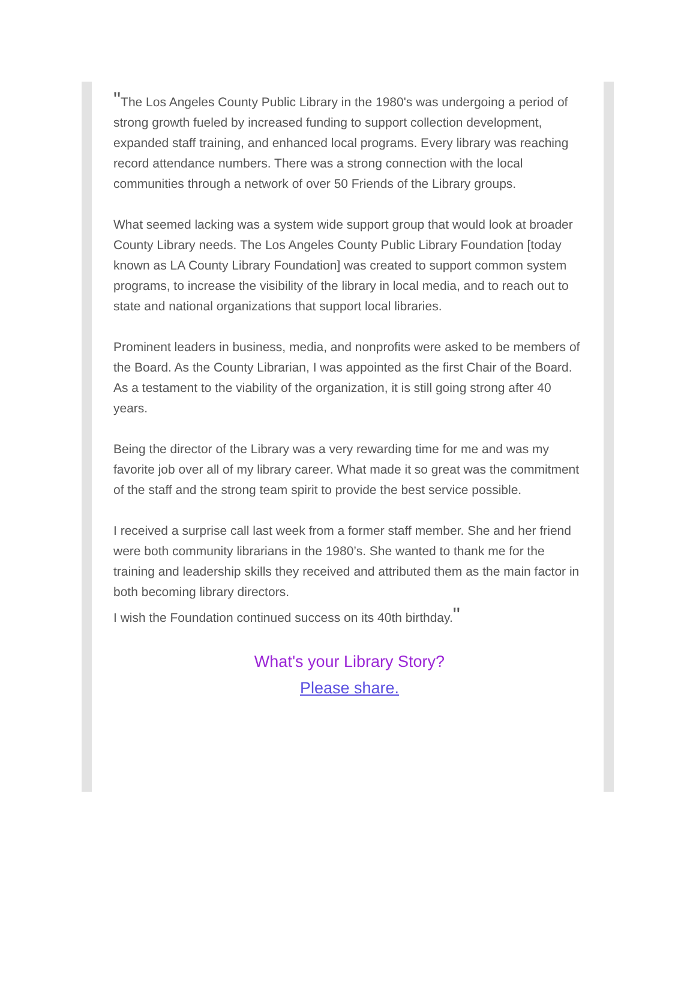"The Los Angeles County Public Library in the 1980's was undergoing a period of strong growth fueled by increased funding to support collection development, expanded staff training, and enhanced local programs. Every library was reaching record attendance numbers. There was a strong connection with the local communities through a network of over 50 Friends of the Library groups.
What seemed lacking was a system wide support group that would look at broader County Library needs. The Los Angeles County Public Library Foundation [today known as LA County Library Foundation] was created to support common system programs, to increase the visibility of the library in local media, and to reach out to state and national organizations that support local libraries.
Prominent leaders in business, media, and nonprofits were asked to be members of the Board. As the County Librarian, I was appointed as the first Chair of the Board. As a testament to the viability of the organization, it is still going strong after 40 years.
Being the director of the Library was a very rewarding time for me and was my favorite job over all of my library career. What made it so great was the commitment of the staff and the strong team spirit to provide the best service possible.
I received a surprise call last week from a former staff member. She and her friend were both community librarians in the 1980’s. She wanted to thank me for the training and leadership skills they received and attributed them as the main factor in both becoming library directors.
I wish the Foundation continued success on its 40th birthday."
What's your Library Story?
Please share.